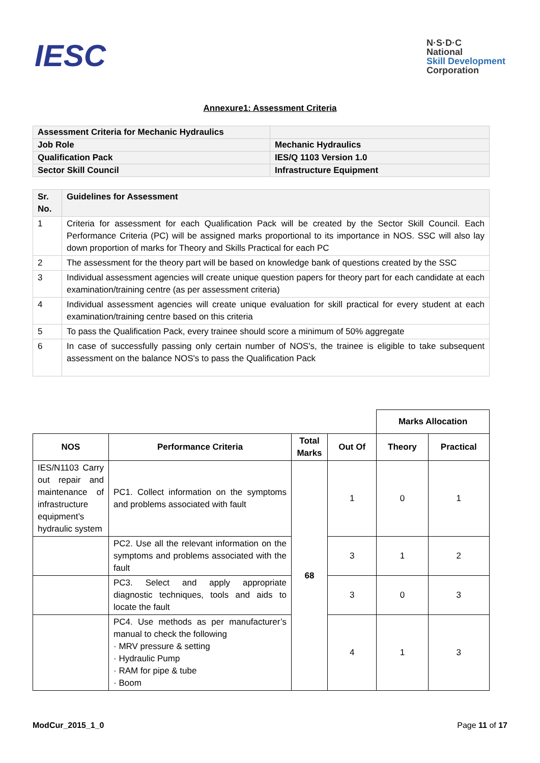IESC
N·S·D·C
National
Skill Development
Corporation
Annexure1: Assessment Criteria
| Assessment Criteria for Mechanic Hydraulics | |
| Job Role | Mechanic Hydraulics |
| Qualification Pack | IES/Q 1103 Version 1.0 |
| Sector Skill Council | Infrastructure Equipment |
| Sr. No. | Guidelines for Assessment |
| 1 | Criteria for assessment for each Qualification Pack will be created by the Sector Skill Council. Each Performance Criteria (PC) will be assigned marks proportional to its importance in NOS. SSC will also lay down proportion of marks for Theory and Skills Practical for each PC |
| 2 | The assessment for the theory part will be based on knowledge bank of questions created by the SSC |
| 3 | Individual assessment agencies will create unique question papers for theory part for each candidate at each examination/training centre (as per assessment criteria) |
| 4 | Individual assessment agencies will create unique evaluation for skill practical for every student at each examination/training centre based on this criteria |
| 5 | To pass the Qualification Pack, every trainee should score a minimum of 50% aggregate |
| 6 | In case of successfully passing only certain number of NOS's, the trainee is eligible to take subsequent assessment on the balance NOS's to pass the Qualification Pack |
| | | | | Marks Allocation | |
| NOS | Performance Criteria | Total Marks | Out Of | Theory | Practical |
| IES/N1103 Carry out repair and maintenance of infrastructure equipment’s hydraulic system | PC1. Collect information on the symptoms and problems associated with fault | 68 | 1 | 0 | 1 |
| | PC2. Use all the relevant information on the symptoms and problems associated with the fault | | 3 | 1 | 2 |
| | PC3. Select and apply appropriate diagnostic techniques, tools and aids to locate the fault | | 3 | 0 | 3 |
| | PC4. Use methods as per manufacturer’s manual to check the following · MRV pressure & setting · Hydraulic Pump · RAM for pipe & tube · Boom | | 4 | 1 | 3 |
ModCur_2015_1_0 Page 11 of 17